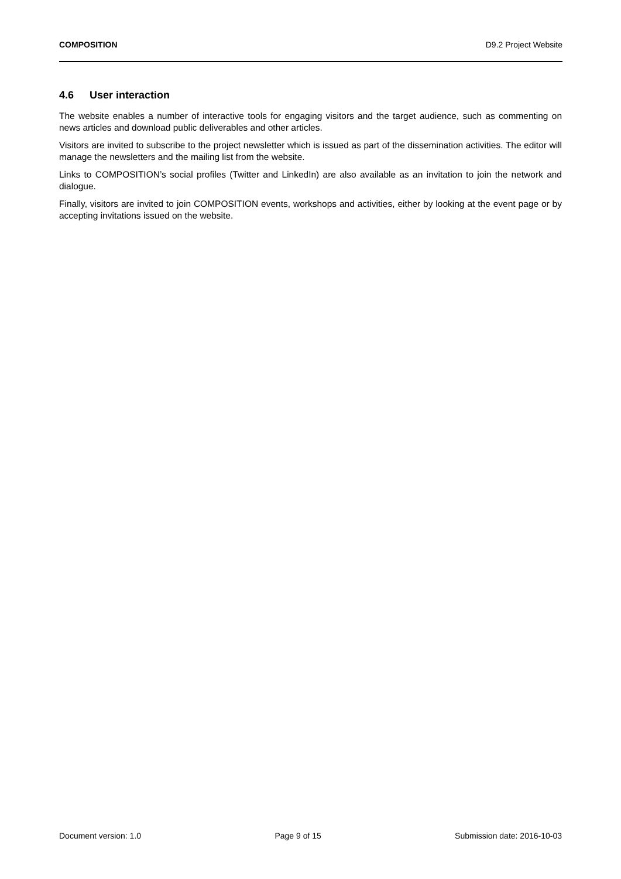COMPOSITION D9.2 Project Website
4.6 User interaction
The website enables a number of interactive tools for engaging visitors and the target audience, such as commenting on news articles and download public deliverables and other articles.
Visitors are invited to subscribe to the project newsletter which is issued as part of the dissemination activities. The editor will manage the newsletters and the mailing list from the website.
Links to COMPOSITION’s social profiles (Twitter and LinkedIn) are also available as an invitation to join the network and dialogue.
Finally, visitors are invited to join COMPOSITION events, workshops and activities, either by looking at the event page or by accepting invitations issued on the website.
Document version: 1.0 Page 9 of 15 Submission date: 2016-10-03